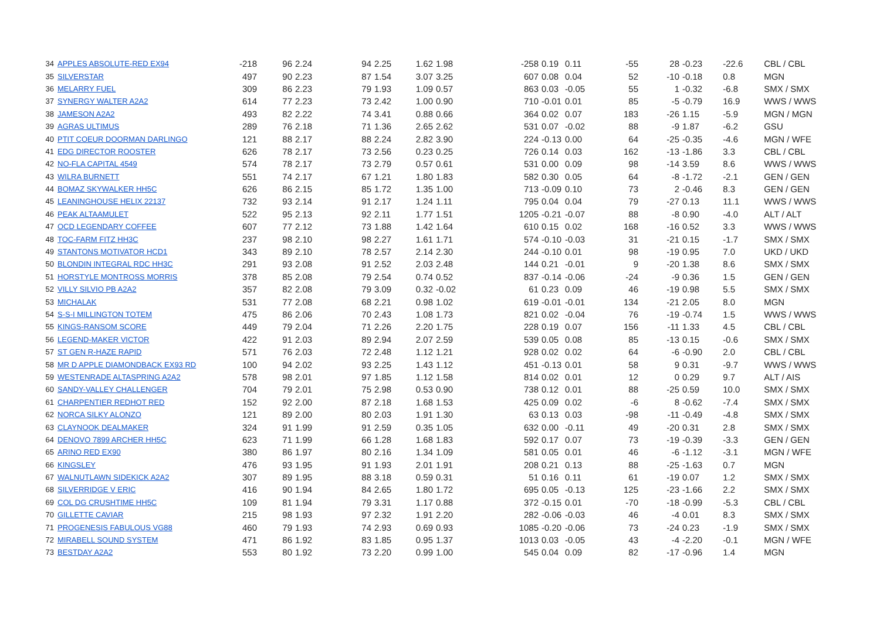| 34 | APPLES ABSOLUTE-RED EX94 | -218 | 96 | 2.24 | 94 | 2.25 | 1.62 | 1.98 | -258 | 0.19 | 0.11 | -55 | 28 | -0.23 | -22.6 | CBL / CBL |
| 35 | SILVERSTAR | 497 | 90 | 2.23 | 87 | 1.54 | 3.07 | 3.25 | 607 | 0.08 | 0.04 | 52 | -10 | -0.18 | 0.8 | MGN |
| 36 | MELARRY FUEL | 309 | 86 | 2.23 | 79 | 1.93 | 1.09 | 0.57 | 863 | 0.03 | -0.05 | 55 | 1 | -0.32 | -6.8 | SMX / SMX |
| 37 | SYNERGY WALTER A2A2 | 614 | 77 | 2.23 | 73 | 2.42 | 1.00 | 0.90 | 710 | -0.01 | 0.01 | 85 | -5 | -0.79 | 16.9 | WWS / WWS |
| 38 | JAMESON A2A2 | 493 | 82 | 2.22 | 74 | 3.41 | 0.88 | 0.66 | 364 | 0.02 | 0.07 | 183 | -26 | 1.15 | -5.9 | MGN / MGN |
| 39 | AGRAS ULTIMUS | 289 | 76 | 2.18 | 71 | 1.36 | 2.65 | 2.62 | 531 | 0.07 | -0.02 | 88 | -9 | 1.87 | -6.2 | GSU |
| 40 | PTIT COEUR DOORMAN DARLINGO | 121 | 88 | 2.17 | 88 | 2.24 | 2.82 | 3.90 | 224 | -0.13 | 0.00 | 64 | -25 | -0.35 | -4.6 | MGN / WFE |
| 41 | EDG DIRECTOR ROOSTER | 626 | 78 | 2.17 | 73 | 2.56 | 0.23 | 0.25 | 726 | 0.14 | 0.03 | 162 | -13 | -1.86 | 3.3 | CBL / CBL |
| 42 | NO-FLA CAPITAL 4549 | 574 | 78 | 2.17 | 73 | 2.79 | 0.57 | 0.61 | 531 | 0.00 | 0.09 | 98 | -14 | 3.59 | 8.6 | WWS / WWS |
| 43 | WILRA BURNETT | 551 | 74 | 2.17 | 67 | 1.21 | 1.80 | 1.83 | 582 | 0.30 | 0.05 | 64 | -8 | -1.72 | -2.1 | GEN / GEN |
| 44 | BOMAZ SKYWALKER HH5C | 626 | 86 | 2.15 | 85 | 1.72 | 1.35 | 1.00 | 713 | -0.09 | 0.10 | 73 | 2 | -0.46 | 8.3 | GEN / GEN |
| 45 | LEANINGHOUSE HELIX 22137 | 732 | 93 | 2.14 | 91 | 2.17 | 1.24 | 1.11 | 795 | 0.04 | 0.04 | 79 | -27 | 0.13 | 11.1 | WWS / WWS |
| 46 | PEAK ALTAAMULET | 522 | 95 | 2.13 | 92 | 2.11 | 1.77 | 1.51 | 1205 | -0.21 | -0.07 | 88 | -8 | 0.90 | -4.0 | ALT / ALT |
| 47 | OCD LEGENDARY COFFEE | 607 | 77 | 2.12 | 73 | 1.88 | 1.42 | 1.64 | 610 | 0.15 | 0.02 | 168 | -16 | 0.52 | 3.3 | WWS / WWS |
| 48 | TOC-FARM FITZ HH3C | 237 | 98 | 2.10 | 98 | 2.27 | 1.61 | 1.71 | 574 | -0.10 | -0.03 | 31 | -21 | 0.15 | -1.7 | SMX / SMX |
| 49 | STANTONS MOTIVATOR HCD1 | 343 | 89 | 2.10 | 78 | 2.57 | 2.14 | 2.30 | 244 | -0.10 | 0.01 | 98 | -19 | 0.95 | 7.0 | UKD / UKD |
| 50 | BLONDIN INTEGRAL RDC HH3C | 291 | 93 | 2.08 | 91 | 2.52 | 2.03 | 2.48 | 144 | 0.21 | -0.01 | 9 | -20 | 1.38 | 8.6 | SMX / SMX |
| 51 | HORSTYLE MONTROSS MORRIS | 378 | 85 | 2.08 | 79 | 2.54 | 0.74 | 0.52 | 837 | -0.14 | -0.06 | -24 | -9 | 0.36 | 1.5 | GEN / GEN |
| 52 | VILLY SILVIO PB A2A2 | 357 | 82 | 2.08 | 79 | 3.09 | 0.32 | -0.02 | 61 | 0.23 | 0.09 | 46 | -19 | 0.98 | 5.5 | SMX / SMX |
| 53 | MICHALAK | 531 | 77 | 2.08 | 68 | 2.21 | 0.98 | 1.02 | 619 | -0.01 | -0.01 | 134 | -21 | 2.05 | 8.0 | MGN |
| 54 | S-S-I MILLINGTON TOTEM | 475 | 86 | 2.06 | 70 | 2.43 | 1.08 | 1.73 | 821 | 0.02 | -0.04 | 76 | -19 | -0.74 | 1.5 | WWS / WWS |
| 55 | KINGS-RANSOM SCORE | 449 | 79 | 2.04 | 71 | 2.26 | 2.20 | 1.75 | 228 | 0.19 | 0.07 | 156 | -11 | 1.33 | 4.5 | CBL / CBL |
| 56 | LEGEND-MAKER VICTOR | 422 | 91 | 2.03 | 89 | 2.94 | 2.07 | 2.59 | 539 | 0.05 | 0.08 | 85 | -13 | 0.15 | -0.6 | SMX / SMX |
| 57 | ST GEN R-HAZE RAPID | 571 | 76 | 2.03 | 72 | 2.48 | 1.12 | 1.21 | 928 | 0.02 | 0.02 | 64 | -6 | -0.90 | 2.0 | CBL / CBL |
| 58 | MR D APPLE DIAMONDBACK EX93 RD | 100 | 94 | 2.02 | 93 | 2.25 | 1.43 | 1.12 | 451 | -0.13 | 0.01 | 58 | 9 | 0.31 | -9.7 | WWS / WWS |
| 59 | WESTENRADE ALTASPRING A2A2 | 578 | 98 | 2.01 | 97 | 1.85 | 1.12 | 1.58 | 814 | 0.02 | 0.01 | 12 | 0 | 0.29 | 9.7 | ALT / AIS |
| 60 | SANDY-VALLEY CHALLENGER | 704 | 79 | 2.01 | 75 | 2.98 | 0.53 | 0.90 | 738 | 0.12 | 0.01 | 88 | -25 | 0.59 | 10.0 | SMX / SMX |
| 61 | CHARPENTIER REDHOT RED | 152 | 92 | 2.00 | 87 | 2.18 | 1.68 | 1.53 | 425 | 0.09 | 0.02 | -6 | 8 | -0.62 | -7.4 | SMX / SMX |
| 62 | NORCA SILKY ALONZO | 121 | 89 | 2.00 | 80 | 2.03 | 1.91 | 1.30 | 63 | 0.13 | 0.03 | -98 | -11 | -0.49 | -4.8 | SMX / SMX |
| 63 | CLAYNOOK DEALMAKER | 324 | 91 | 1.99 | 91 | 2.59 | 0.35 | 1.05 | 632 | 0.00 | -0.11 | 49 | -20 | 0.31 | 2.8 | SMX / SMX |
| 64 | DENOVO 7899 ARCHER HH5C | 623 | 71 | 1.99 | 66 | 1.28 | 1.68 | 1.83 | 592 | 0.17 | 0.07 | 73 | -19 | -0.39 | -3.3 | GEN / GEN |
| 65 | ARINO RED EX90 | 380 | 86 | 1.97 | 80 | 2.16 | 1.34 | 1.09 | 581 | 0.05 | 0.01 | 46 | -6 | -1.12 | -3.1 | MGN / WFE |
| 66 | KINGSLEY | 476 | 93 | 1.95 | 91 | 1.93 | 2.01 | 1.91 | 208 | 0.21 | 0.13 | 88 | -25 | -1.63 | 0.7 | MGN |
| 67 | WALNUTLAWN SIDEKICK A2A2 | 307 | 89 | 1.95 | 88 | 3.18 | 0.59 | 0.31 | 51 | 0.16 | 0.11 | 61 | -19 | 0.07 | 1.2 | SMX / SMX |
| 68 | SILVERRIDGE V ERIC | 416 | 90 | 1.94 | 84 | 2.65 | 1.80 | 1.72 | 695 | 0.05 | -0.13 | 125 | -23 | -1.66 | 2.2 | SMX / SMX |
| 69 | COL DG CRUSHTIME HH5C | 109 | 81 | 1.94 | 79 | 3.31 | 1.17 | 0.88 | 372 | -0.15 | 0.01 | -70 | -18 | -0.99 | -5.3 | CBL / CBL |
| 70 | GILLETTE CAVIAR | 215 | 98 | 1.93 | 97 | 2.32 | 1.91 | 2.20 | 282 | -0.06 | -0.03 | 46 | -4 | 0.01 | 8.3 | SMX / SMX |
| 71 | PROGENESIS FABULOUS VG88 | 460 | 79 | 1.93 | 74 | 2.93 | 0.69 | 0.93 | 1085 | -0.20 | -0.06 | 73 | -24 | 0.23 | -1.9 | SMX / SMX |
| 72 | MIRABELL SOUND SYSTEM | 471 | 86 | 1.92 | 83 | 1.85 | 0.95 | 1.37 | 1013 | 0.03 | -0.05 | 43 | -4 | -2.20 | -0.1 | MGN / WFE |
| 73 | BESTDAY A2A2 | 553 | 80 | 1.92 | 73 | 2.20 | 0.99 | 1.00 | 545 | 0.04 | 0.09 | 82 | -17 | -0.96 | 1.4 | MGN |